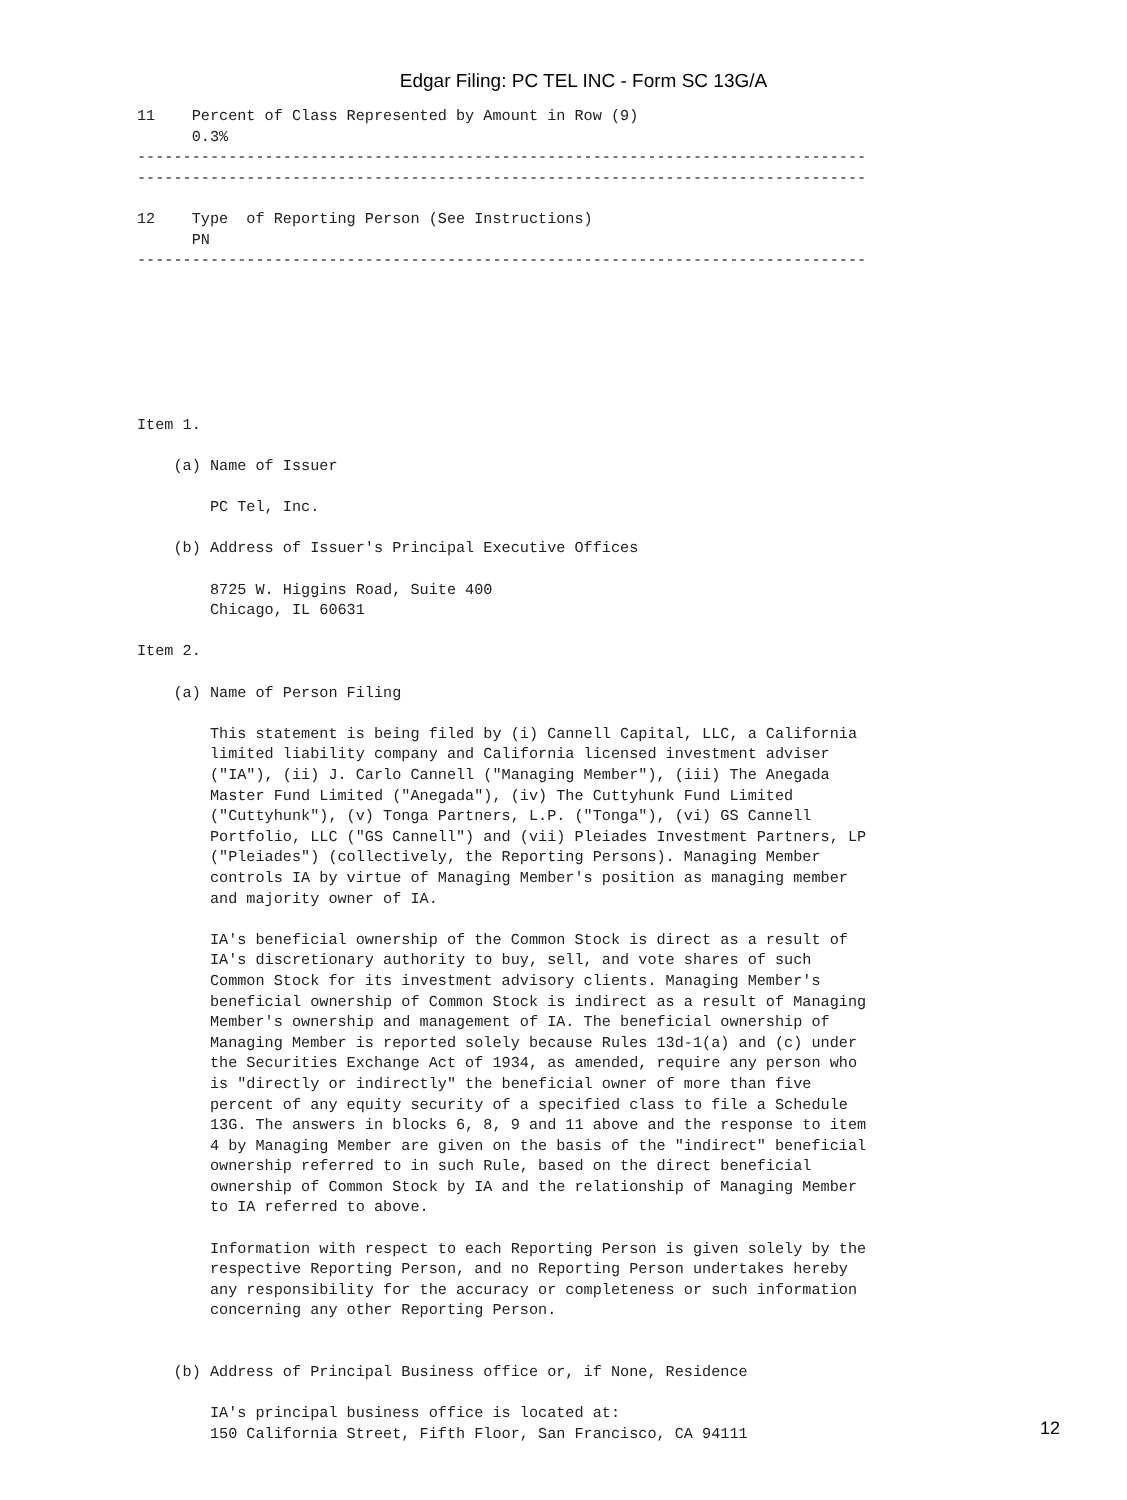Edgar Filing: PC TEL INC - Form SC 13G/A
11    Percent of Class Represented by Amount in Row (9)
      0.3%
--------------------------------------------------------------------------------
--------------------------------------------------------------------------------

12    Type  of Reporting Person (See Instructions)
      PN
--------------------------------------------------------------------------------







Item 1.

    (a) Name of Issuer

        PC Tel, Inc.

    (b) Address of Issuer's Principal Executive Offices

        8725 W. Higgins Road, Suite 400
        Chicago, IL 60631

Item 2.

    (a) Name of Person Filing

        This statement is being filed by (i) Cannell Capital, LLC, a California
        limited liability company and California licensed investment adviser
        ("IA"), (ii) J. Carlo Cannell ("Managing Member"), (iii) The Anegada
        Master Fund Limited ("Anegada"), (iv) The Cuttyhunk Fund Limited
        ("Cuttyhunk"), (v) Tonga Partners, L.P. ("Tonga"), (vi) GS Cannell
        Portfolio, LLC ("GS Cannell") and (vii) Pleiades Investment Partners, LP
        ("Pleiades") (collectively, the Reporting Persons). Managing Member
        controls IA by virtue of Managing Member's position as managing member
        and majority owner of IA.

        IA's beneficial ownership of the Common Stock is direct as a result of
        IA's discretionary authority to buy, sell, and vote shares of such
        Common Stock for its investment advisory clients. Managing Member's
        beneficial ownership of Common Stock is indirect as a result of Managing
        Member's ownership and management of IA. The beneficial ownership of
        Managing Member is reported solely because Rules 13d-1(a) and (c) under
        the Securities Exchange Act of 1934, as amended, require any person who
        is "directly or indirectly" the beneficial owner of more than five
        percent of any equity security of a specified class to file a Schedule
        13G. The answers in blocks 6, 8, 9 and 11 above and the response to item
        4 by Managing Member are given on the basis of the "indirect" beneficial
        ownership referred to in such Rule, based on the direct beneficial
        ownership of Common Stock by IA and the relationship of Managing Member
        to IA referred to above.

        Information with respect to each Reporting Person is given solely by the
        respective Reporting Person, and no Reporting Person undertakes hereby
        any responsibility for the accuracy or completeness or such information
        concerning any other Reporting Person.


    (b) Address of Principal Business office or, if None, Residence

        IA's principal business office is located at:
        150 California Street, Fifth Floor, San Francisco, CA 94111
12